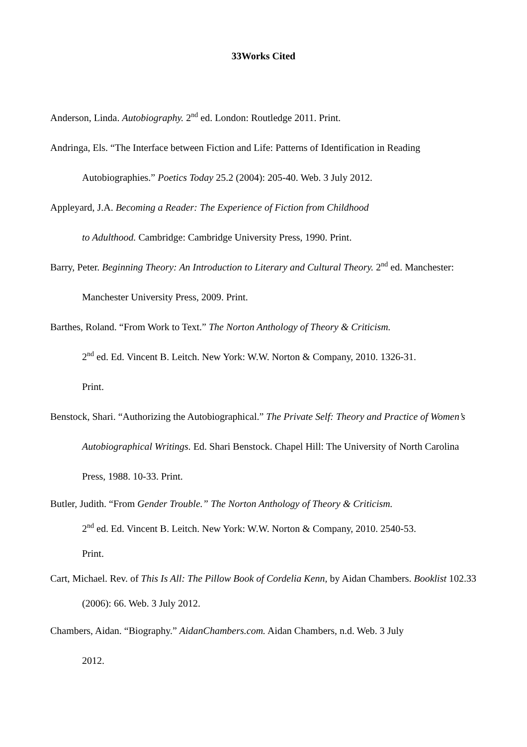33Works Cited
Anderson, Linda. Autobiography. 2<sup>nd</sup> ed. London: Routledge 2011. Print.
Andringa, Els. “The Interface between Fiction and Life: Patterns of Identification in Reading Autobiographies.” Poetics Today 25.2 (2004): 205-40. Web. 3 July 2012.
Appleyard, J.A. Becoming a Reader: The Experience of Fiction from Childhood
to Adulthood. Cambridge: Cambridge University Press, 1990. Print.
Barry, Peter. Beginning Theory: An Introduction to Literary and Cultural Theory. 2<sup>nd</sup> ed. Manchester: Manchester University Press, 2009. Print.
Barthes, Roland. “From Work to Text.” The Norton Anthology of Theory & Criticism.
2<sup>nd</sup> ed. Ed. Vincent B. Leitch. New York: W.W. Norton & Company, 2010. 1326-31.
Print.
Benstock, Shari. “Authorizing the Autobiographical.” The Private Self: Theory and Practice of Women’s Autobiographical Writings. Ed. Shari Benstock. Chapel Hill: The University of North Carolina Press, 1988. 10-33. Print.
Butler, Judith. “From Gender Trouble.” The Norton Anthology of Theory & Criticism.
2<sup>nd</sup> ed. Ed. Vincent B. Leitch. New York: W.W. Norton & Company, 2010. 2540-53.
Print.
Cart, Michael. Rev. of This Is All: The Pillow Book of Cordelia Kenn, by Aidan Chambers. Booklist 102.33 (2006): 66. Web. 3 July 2012.
Chambers, Aidan. “Biography.” AidanChambers.com. Aidan Chambers, n.d. Web. 3 July
2012.